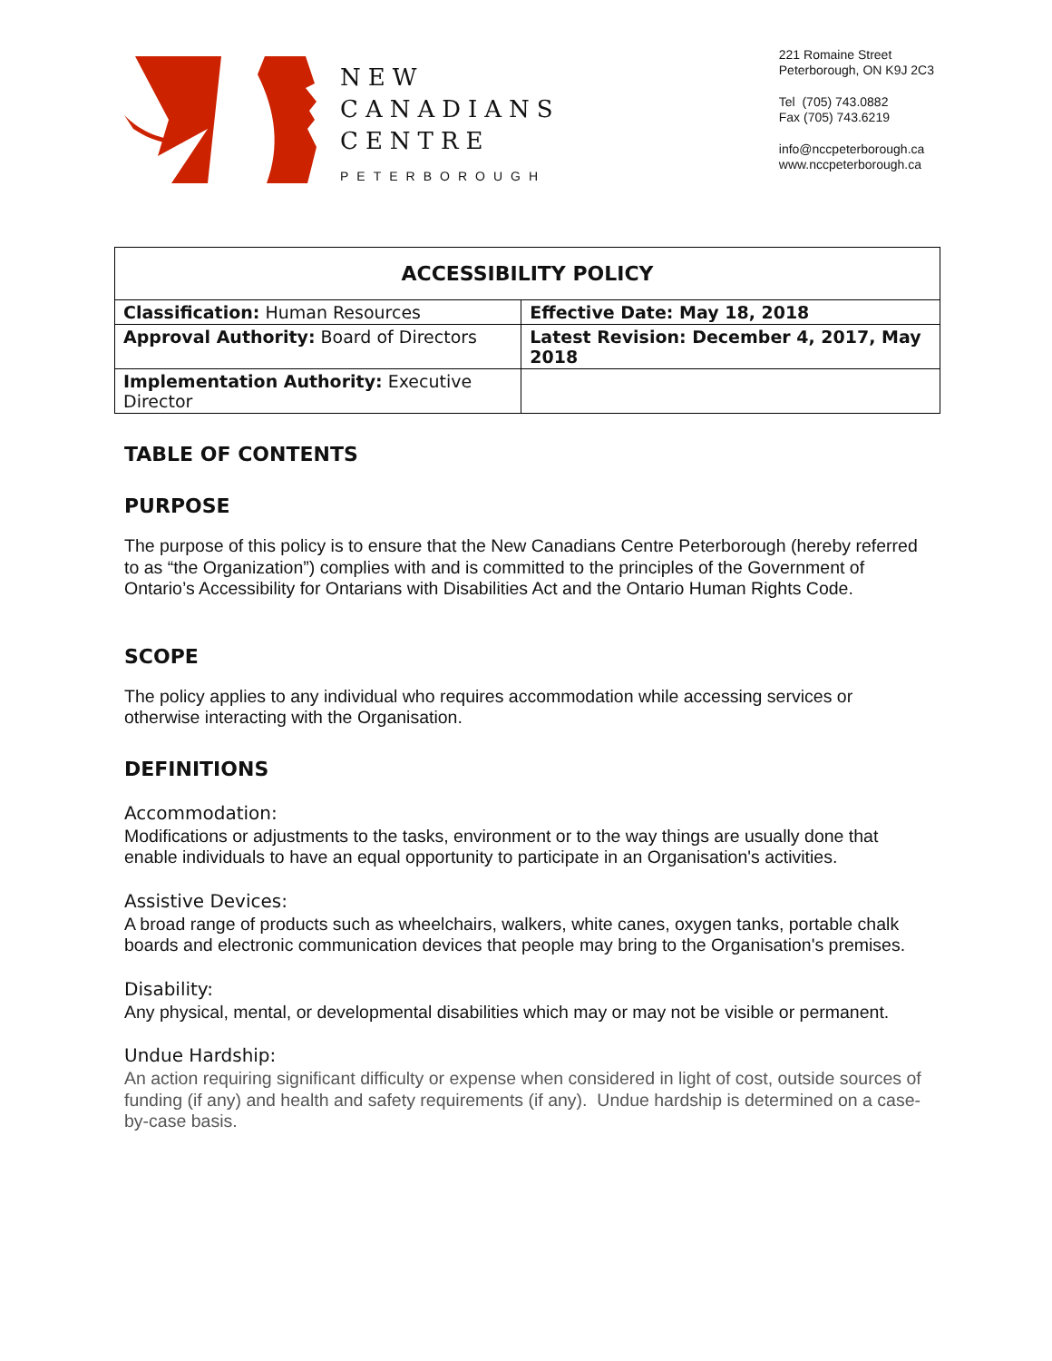NEW
CANADIANS
CENTRE
PETERBOROUGH
221 Romaine Street
Peterborough, ON K9J 2C3
Tel (705) 743.0882
Fax (705) 743.6219
info@nccpeterborough.ca
www.nccpeterborough.ca
| ACCESSIBILITY POLICY | |
| --- | --- |
| Classification: Human Resources | Effective Date: May 18, 2018 |
| Approval Authority: Board of Directors | Latest Revision: December 4, 2017, May 2018 |
| Implementation Authority: Executive Director | |
TABLE OF CONTENTS
PURPOSE
The purpose of this policy is to ensure that the New Canadians Centre Peterborough (hereby referred to as “the Organization”) complies with and is committed to the principles of the Government of Ontario’s Accessibility for Ontarians with Disabilities Act and the Ontario Human Rights Code.
SCOPE
The policy applies to any individual who requires accommodation while accessing services or otherwise interacting with the Organisation.
DEFINITIONS
Accommodation:
Modifications or adjustments to the tasks, environment or to the way things are usually done that enable individuals to have an equal opportunity to participate in an Organisation's activities.
Assistive Devices:
A broad range of products such as wheelchairs, walkers, white canes, oxygen tanks, portable chalk boards and electronic communication devices that people may bring to the Organisation's premises.
Disability:
Any physical, mental, or developmental disabilities which may or may not be visible or permanent.
Undue Hardship:
An action requiring significant difficulty or expense when considered in light of cost, outside sources of funding (if any) and health and safety requirements (if any). Undue hardship is determined on a case-by-case basis.